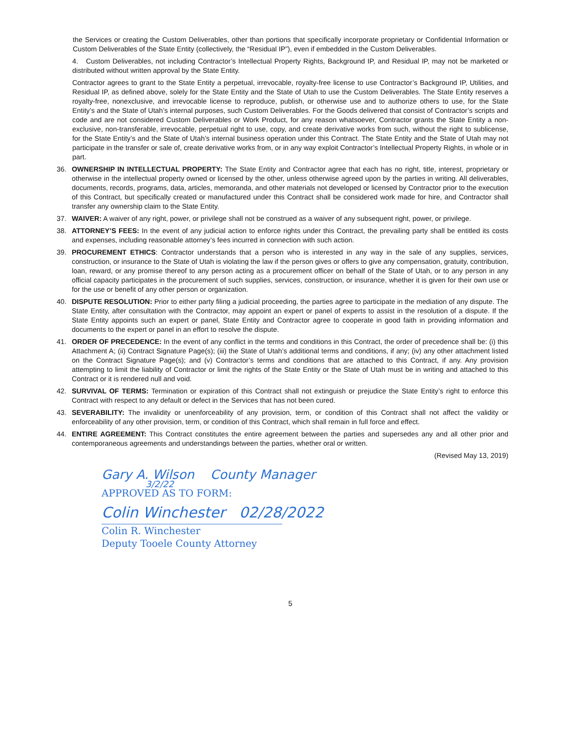the Services or creating the Custom Deliverables, other than portions that specifically incorporate proprietary or Confidential Information or Custom Deliverables of the State Entity (collectively, the “Residual IP”), even if embedded in the Custom Deliverables.
4. Custom Deliverables, not including Contractor’s Intellectual Property Rights, Background IP, and Residual IP, may not be marketed or distributed without written approval by the State Entity.
Contractor agrees to grant to the State Entity a perpetual, irrevocable, royalty-free license to use Contractor’s Background IP, Utilities, and Residual IP, as defined above, solely for the State Entity and the State of Utah to use the Custom Deliverables. The State Entity reserves a royalty-free, nonexclusive, and irrevocable license to reproduce, publish, or otherwise use and to authorize others to use, for the State Entity’s and the State of Utah’s internal purposes, such Custom Deliverables. For the Goods delivered that consist of Contractor’s scripts and code and are not considered Custom Deliverables or Work Product, for any reason whatsoever, Contractor grants the State Entity a non-exclusive, non-transferable, irrevocable, perpetual right to use, copy, and create derivative works from such, without the right to sublicense, for the State Entity’s and the State of Utah’s internal business operation under this Contract. The State Entity and the State of Utah may not participate in the transfer or sale of, create derivative works from, or in any way exploit Contractor’s Intellectual Property Rights, in whole or in part.
36. OWNERSHIP IN INTELLECTUAL PROPERTY: The State Entity and Contractor agree that each has no right, title, interest, proprietary or otherwise in the intellectual property owned or licensed by the other, unless otherwise agreed upon by the parties in writing. All deliverables, documents, records, programs, data, articles, memoranda, and other materials not developed or licensed by Contractor prior to the execution of this Contract, but specifically created or manufactured under this Contract shall be considered work made for hire, and Contractor shall transfer any ownership claim to the State Entity.
37. WAIVER: A waiver of any right, power, or privilege shall not be construed as a waiver of any subsequent right, power, or privilege.
38. ATTORNEY’S FEES: In the event of any judicial action to enforce rights under this Contract, the prevailing party shall be entitled its costs and expenses, including reasonable attorney’s fees incurred in connection with such action.
39. PROCUREMENT ETHICS: Contractor understands that a person who is interested in any way in the sale of any supplies, services, construction, or insurance to the State of Utah is violating the law if the person gives or offers to give any compensation, gratuity, contribution, loan, reward, or any promise thereof to any person acting as a procurement officer on behalf of the State of Utah, or to any person in any official capacity participates in the procurement of such supplies, services, construction, or insurance, whether it is given for their own use or for the use or benefit of any other person or organization.
40. DISPUTE RESOLUTION: Prior to either party filing a judicial proceeding, the parties agree to participate in the mediation of any dispute. The State Entity, after consultation with the Contractor, may appoint an expert or panel of experts to assist in the resolution of a dispute. If the State Entity appoints such an expert or panel, State Entity and Contractor agree to cooperate in good faith in providing information and documents to the expert or panel in an effort to resolve the dispute.
41. ORDER OF PRECEDENCE: In the event of any conflict in the terms and conditions in this Contract, the order of precedence shall be: (i) this Attachment A; (ii) Contract Signature Page(s); (iii) the State of Utah’s additional terms and conditions, if any; (iv) any other attachment listed on the Contract Signature Page(s); and (v) Contractor’s terms and conditions that are attached to this Contract, if any. Any provision attempting to limit the liability of Contractor or limit the rights of the State Entity or the State of Utah must be in writing and attached to this Contract or it is rendered null and void.
42. SURVIVAL OF TERMS: Termination or expiration of this Contract shall not extinguish or prejudice the State Entity’s right to enforce this Contract with respect to any default or defect in the Services that has not been cured.
43. SEVERABILITY: The invalidity or unenforceability of any provision, term, or condition of this Contract shall not affect the validity or enforceability of any other provision, term, or condition of this Contract, which shall remain in full force and effect.
44. ENTIRE AGREEMENT: This Contract constitutes the entire agreement between the parties and supersedes any and all other prior and contemporaneous agreements and understandings between the parties, whether oral or written.
(Revised May 13, 2019)
Gary A. Wilson County Manager
3/2/22
APPROVED AS TO FORM:
Colin Winchester 02/28/2022
Colin R. Winchester
Deputy Tooele County Attorney
5